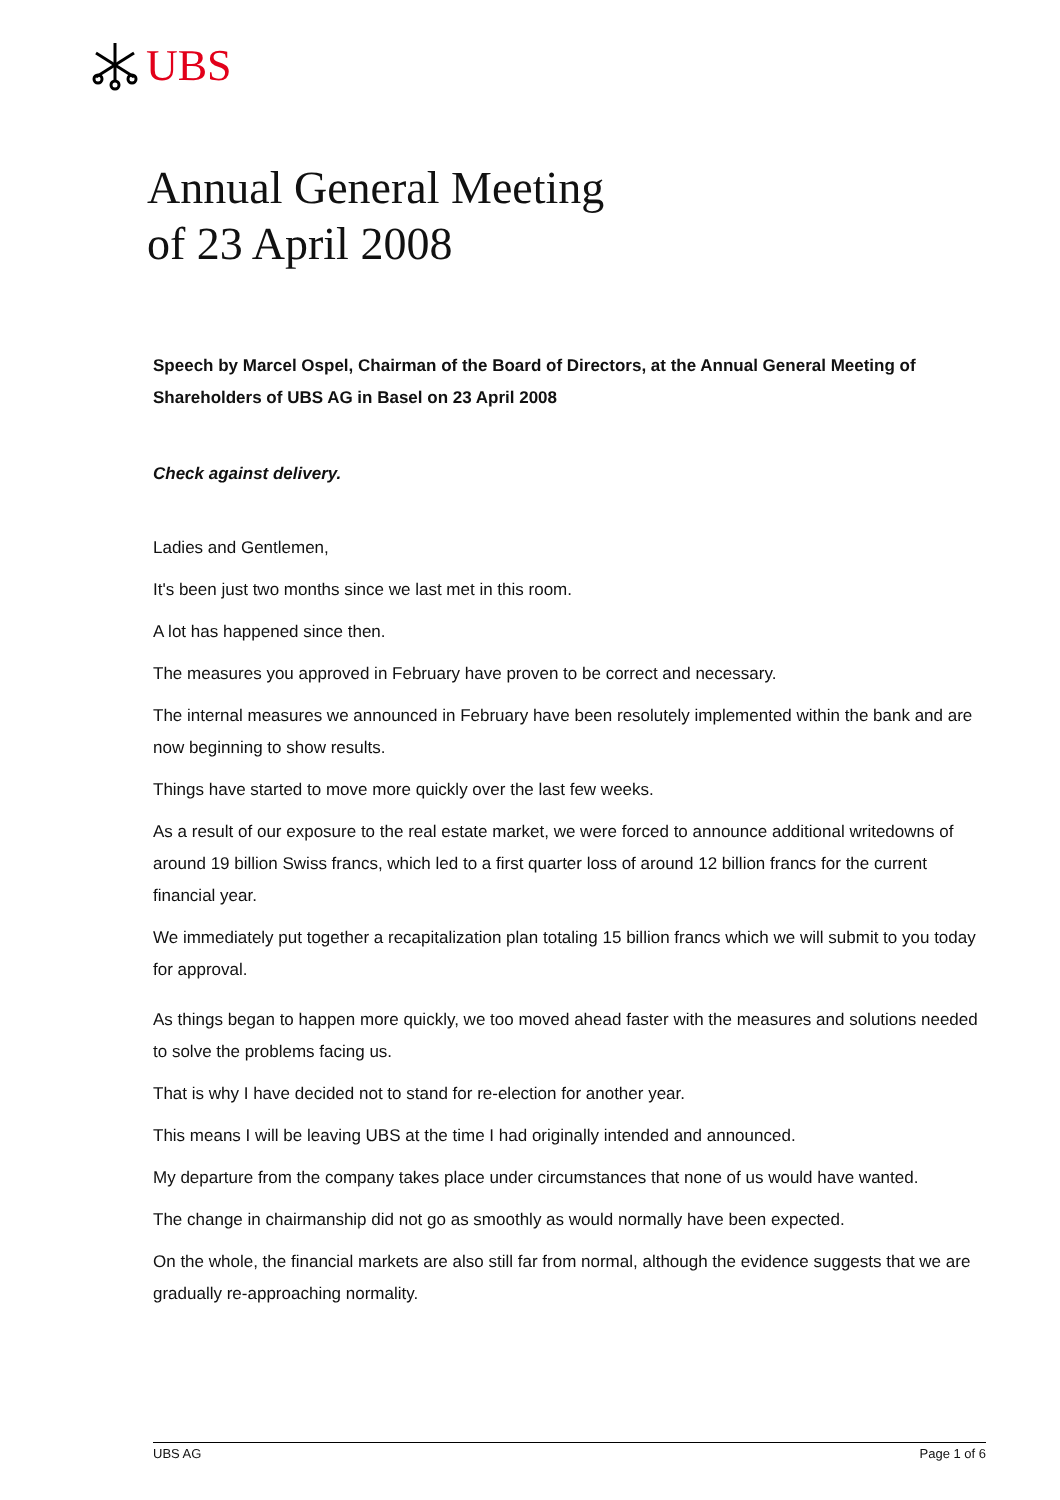UBS
Annual General Meeting
of 23 April 2008
Speech by Marcel Ospel, Chairman of the Board of Directors, at the Annual General Meeting of Shareholders of UBS AG in Basel on 23 April 2008
Check against delivery.
Ladies and Gentlemen,
It's been just two months since we last met in this room.
A lot has happened since then.
The measures you approved in February have proven to be correct and necessary.
The internal measures we announced in February have been resolutely implemented within the bank and are now beginning to show results.
Things have started to move more quickly over the last few weeks.
As a result of our exposure to the real estate market, we were forced to announce additional writedowns of around 19 billion Swiss francs, which led to a first quarter loss of around 12 billion francs for the current financial year.
We immediately put together a recapitalization plan totaling 15 billion francs which we will submit to you today for approval.
As things began to happen more quickly, we too moved ahead faster with the measures and solutions needed to solve the problems facing us.
That is why I have decided not to stand for re-election for another year.
This means I will be leaving UBS at the time I had originally intended and announced.
My departure from the company takes place under circumstances that none of us would have wanted.
The change in chairmanship did not go as smoothly as would normally have been expected.
On the whole, the financial markets are also still far from normal, although the evidence suggests that we are gradually re-approaching normality.
UBS AG Page 1 of 6